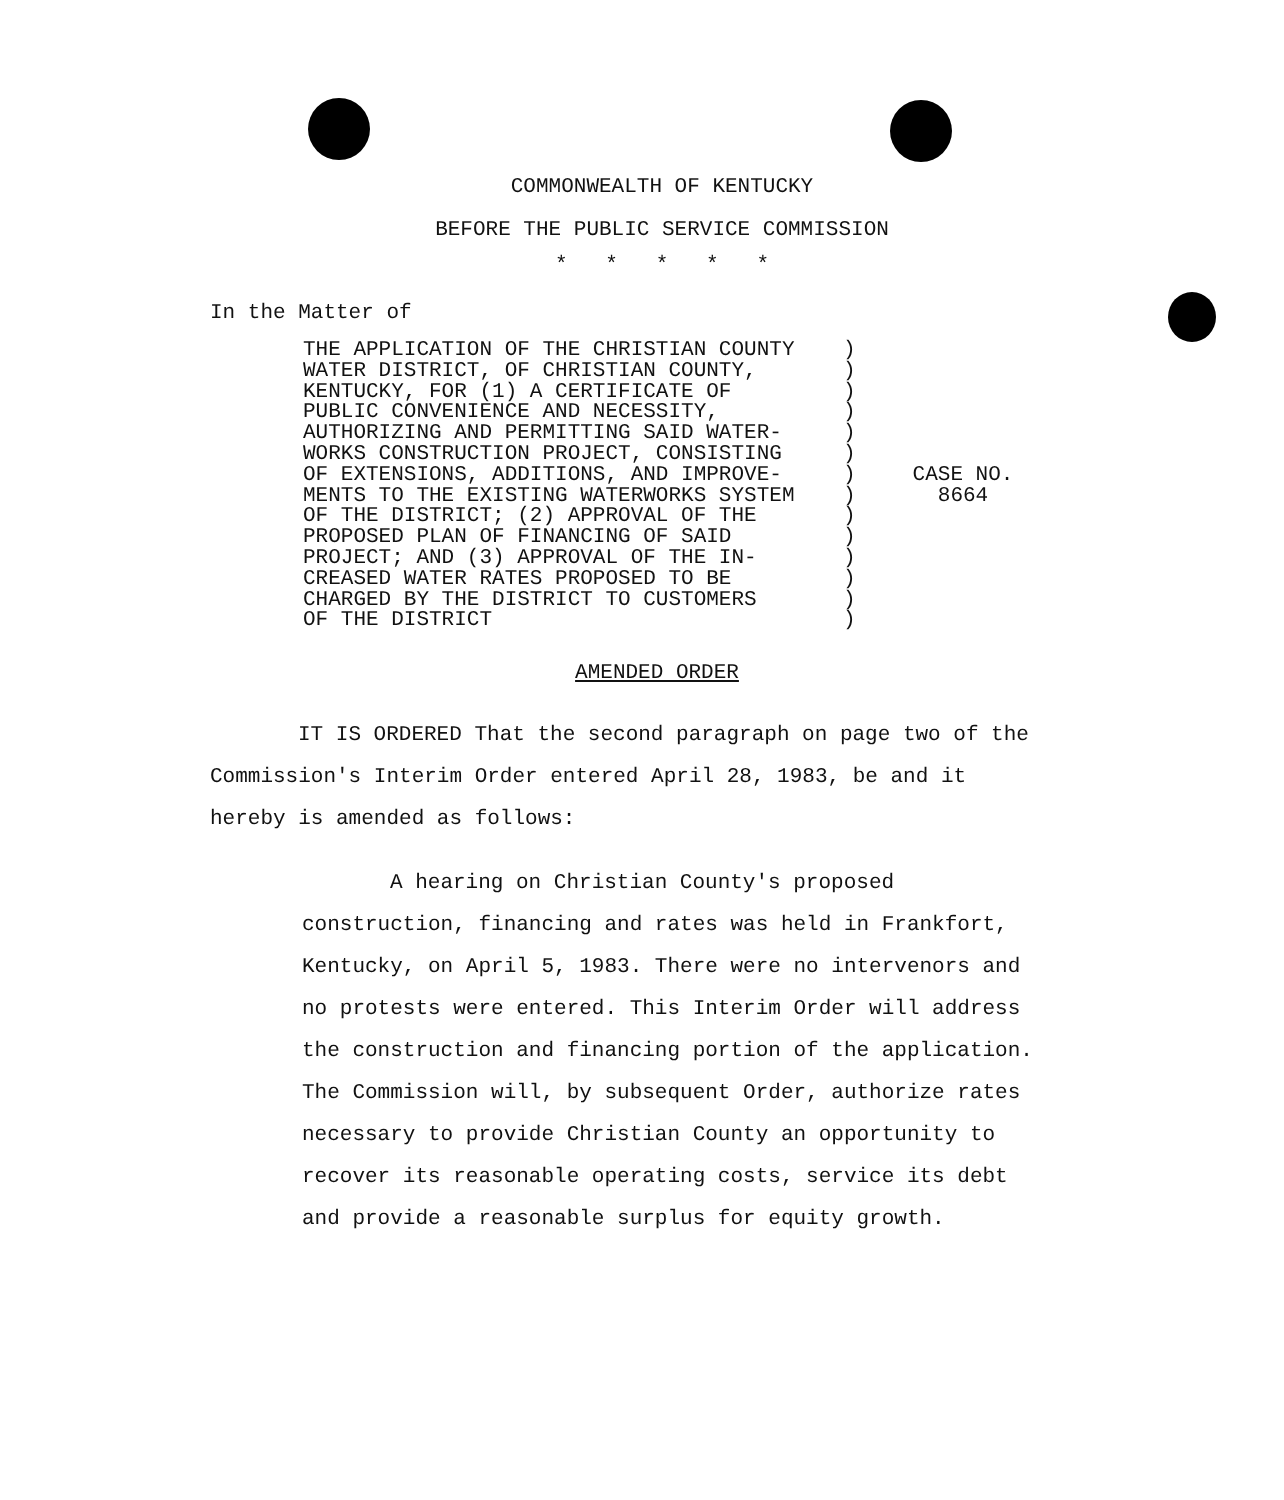COMMONWEALTH OF KENTUCKY
BEFORE THE PUBLIC SERVICE COMMISSION
* * * * *
In the Matter of
THE APPLICATION OF THE CHRISTIAN COUNTY WATER DISTRICT, OF CHRISTIAN COUNTY, KENTUCKY, FOR (1) A CERTIFICATE OF PUBLIC CONVENIENCE AND NECESSITY, AUTHORIZING AND PERMITTING SAID WATER- WORKS CONSTRUCTION PROJECT, CONSISTING OF EXTENSIONS, ADDITIONS, AND IMPROVE- MENTS TO THE EXISTING WATERWORKS SYSTEM OF THE DISTRICT; (2) APPROVAL OF THE PROPOSED PLAN OF FINANCING OF SAID PROJECT; AND (3) APPROVAL OF THE IN- CREASED WATER RATES PROPOSED TO BE CHARGED BY THE DISTRICT TO CUSTOMERS OF THE DISTRICT
) ) ) ) ) ) ) ) ) ) ) ) ) )
CASE NO.
8664
AMENDED ORDER
IT IS ORDERED That the second paragraph on page two of the Commission's Interim Order entered April 28, 1983, be and it hereby is amended as follows:
A hearing on Christian County's proposed construction, financing and rates was held in Frankfort, Kentucky, on April 5, 1983. There were no intervenors and no protests were entered. This Interim Order will address the construction and financing portion of the application. The Commission will, by subsequent Order, authorize rates necessary to provide Christian County an opportunity to recover its reasonable operating costs, service its debt and provide a reasonable surplus for equity growth.